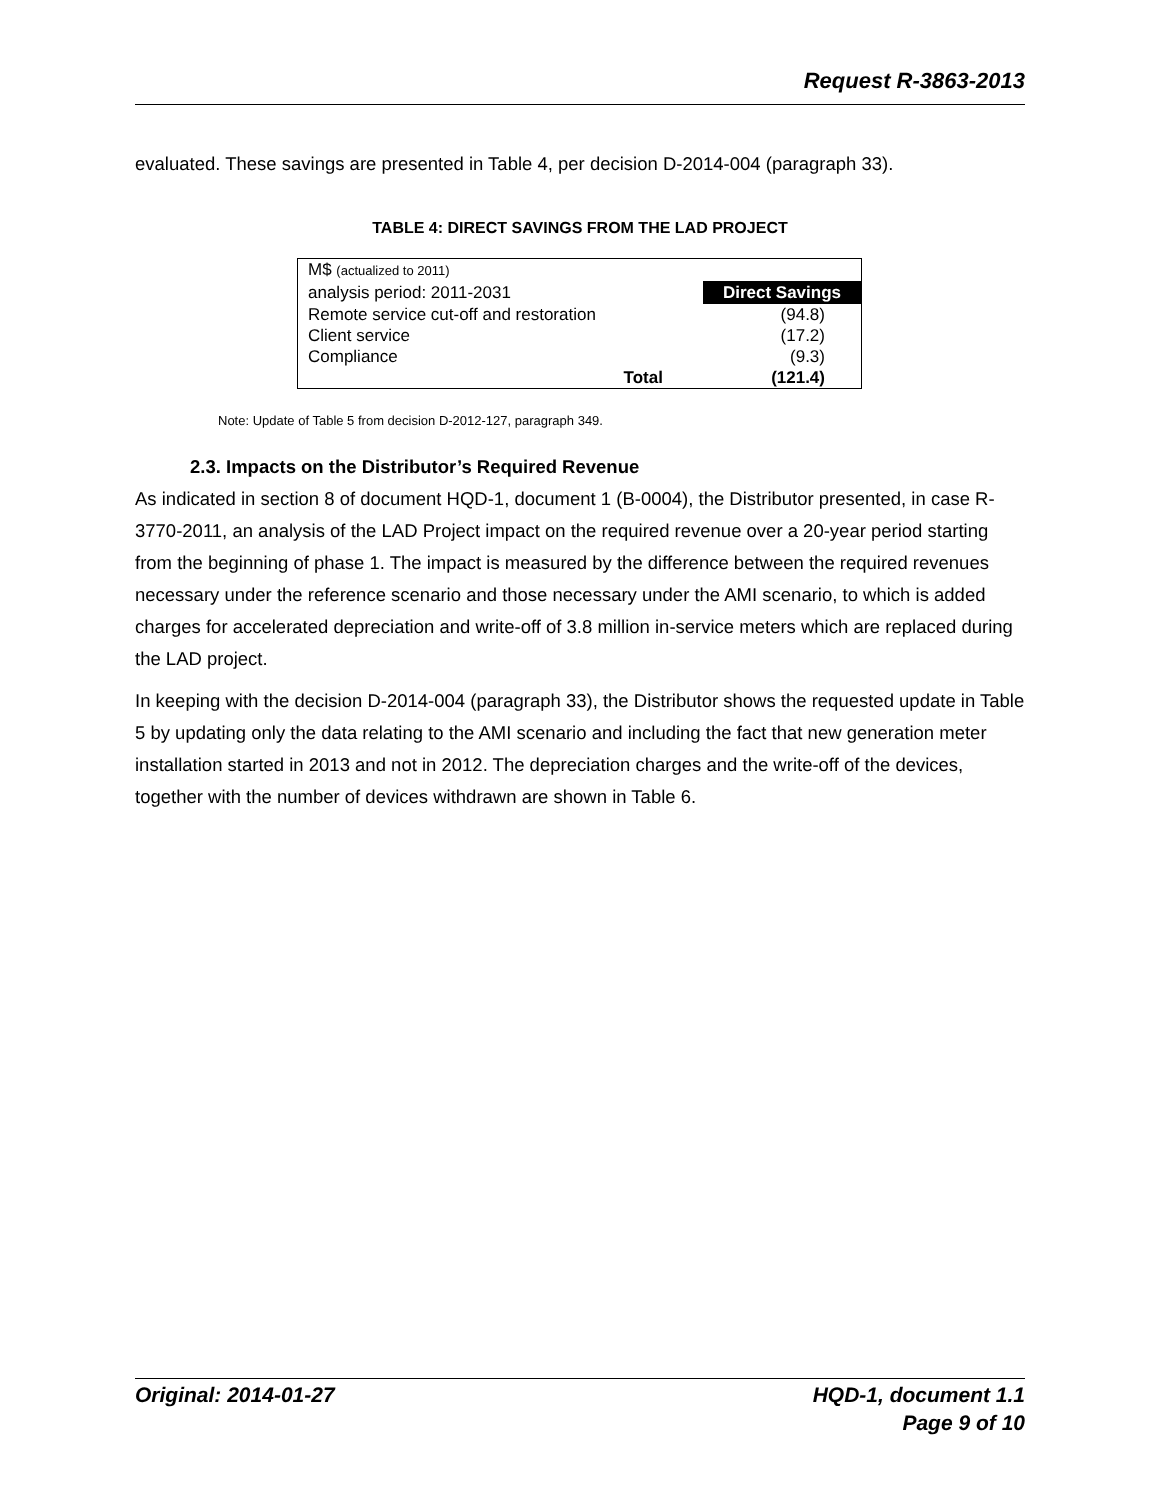Request R-3863-2013
evaluated. These savings are presented in Table 4, per decision D-2014-004 (paragraph 33).
TABLE 4: DIRECT SAVINGS FROM THE LAD PROJECT
| M$ (actualized to 2011) | |
| analysis period: 2011-2031 | Direct Savings |
| Remote service cut-off and restoration | (94.8) |
| Client service | (17.2) |
| Compliance | (9.3) |
| Total | (121.4) |
Note: Update of Table 5 from decision D-2012-127, paragraph 349.
2.3. Impacts on the Distributor’s Required Revenue
As indicated in section 8 of document HQD-1, document 1 (B-0004), the Distributor presented, in case R-3770-2011, an analysis of the LAD Project impact on the required revenue over a 20-year period starting from the beginning of phase 1. The impact is measured by the difference between the required revenues necessary under the reference scenario and those necessary under the AMI scenario, to which is added charges for accelerated depreciation and write-off of 3.8 million in-service meters which are replaced during the LAD project.
In keeping with the decision D-2014-004 (paragraph 33), the Distributor shows the requested update in Table 5 by updating only the data relating to the AMI scenario and including the fact that new generation meter installation started in 2013 and not in 2012. The depreciation charges and the write-off of the devices, together with the number of devices withdrawn are shown in Table 6.
Original: 2014-01-27 HQD-1, document 1.1
Page 9 of 10